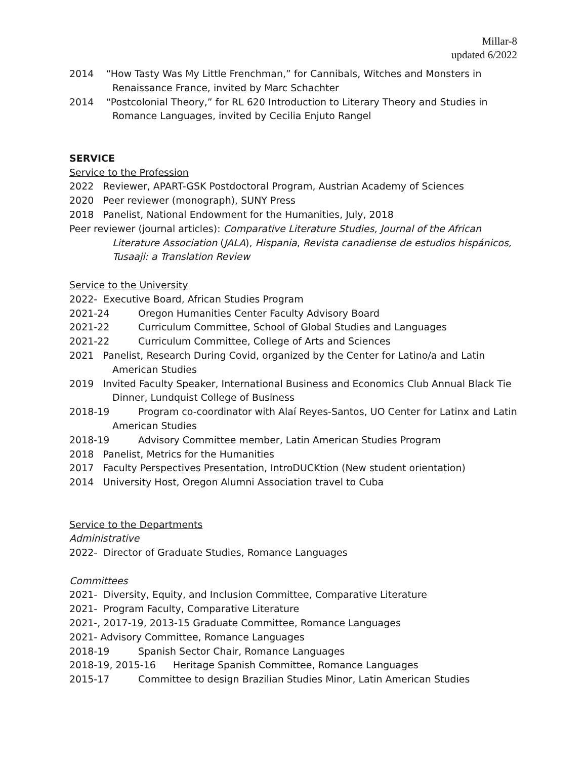Millar-8
updated 6/2022
2014 “How Tasty Was My Little Frenchman,” for Cannibals, Witches and Monsters in Renaissance France, invited by Marc Schachter
2014 “Postcolonial Theory,” for RL 620 Introduction to Literary Theory and Studies in Romance Languages, invited by Cecilia Enjuto Rangel
SERVICE
Service to the Profession
2022 Reviewer, APART-GSK Postdoctoral Program, Austrian Academy of Sciences
2020 Peer reviewer (monograph), SUNY Press
2018 Panelist, National Endowment for the Humanities, July, 2018
Peer reviewer (journal articles): Comparative Literature Studies, Journal of the African Literature Association (JALA), Hispania, Revista canadiense de estudios hispánicos, Tusaaji: a Translation Review
Service to the University
2022- Executive Board, African Studies Program
2021-24 Oregon Humanities Center Faculty Advisory Board
2021-22 Curriculum Committee, School of Global Studies and Languages
2021-22 Curriculum Committee, College of Arts and Sciences
2021 Panelist, Research During Covid, organized by the Center for Latino/a and Latin American Studies
2019 Invited Faculty Speaker, International Business and Economics Club Annual Black Tie Dinner, Lundquist College of Business
2018-19 Program co-coordinator with Alaí Reyes-Santos, UO Center for Latinx and Latin American Studies
2018-19 Advisory Committee member, Latin American Studies Program
2018 Panelist, Metrics for the Humanities
2017 Faculty Perspectives Presentation, IntroDUCKtion (New student orientation)
2014 University Host, Oregon Alumni Association travel to Cuba
Service to the Departments
Administrative
2022- Director of Graduate Studies, Romance Languages
Committees
2021- Diversity, Equity, and Inclusion Committee, Comparative Literature
2021- Program Faculty, Comparative Literature
2021-, 2017-19, 2013-15 Graduate Committee, Romance Languages
2021- Advisory Committee, Romance Languages
2018-19 Spanish Sector Chair, Romance Languages
2018-19, 2015-16 Heritage Spanish Committee, Romance Languages
2015-17 Committee to design Brazilian Studies Minor, Latin American Studies